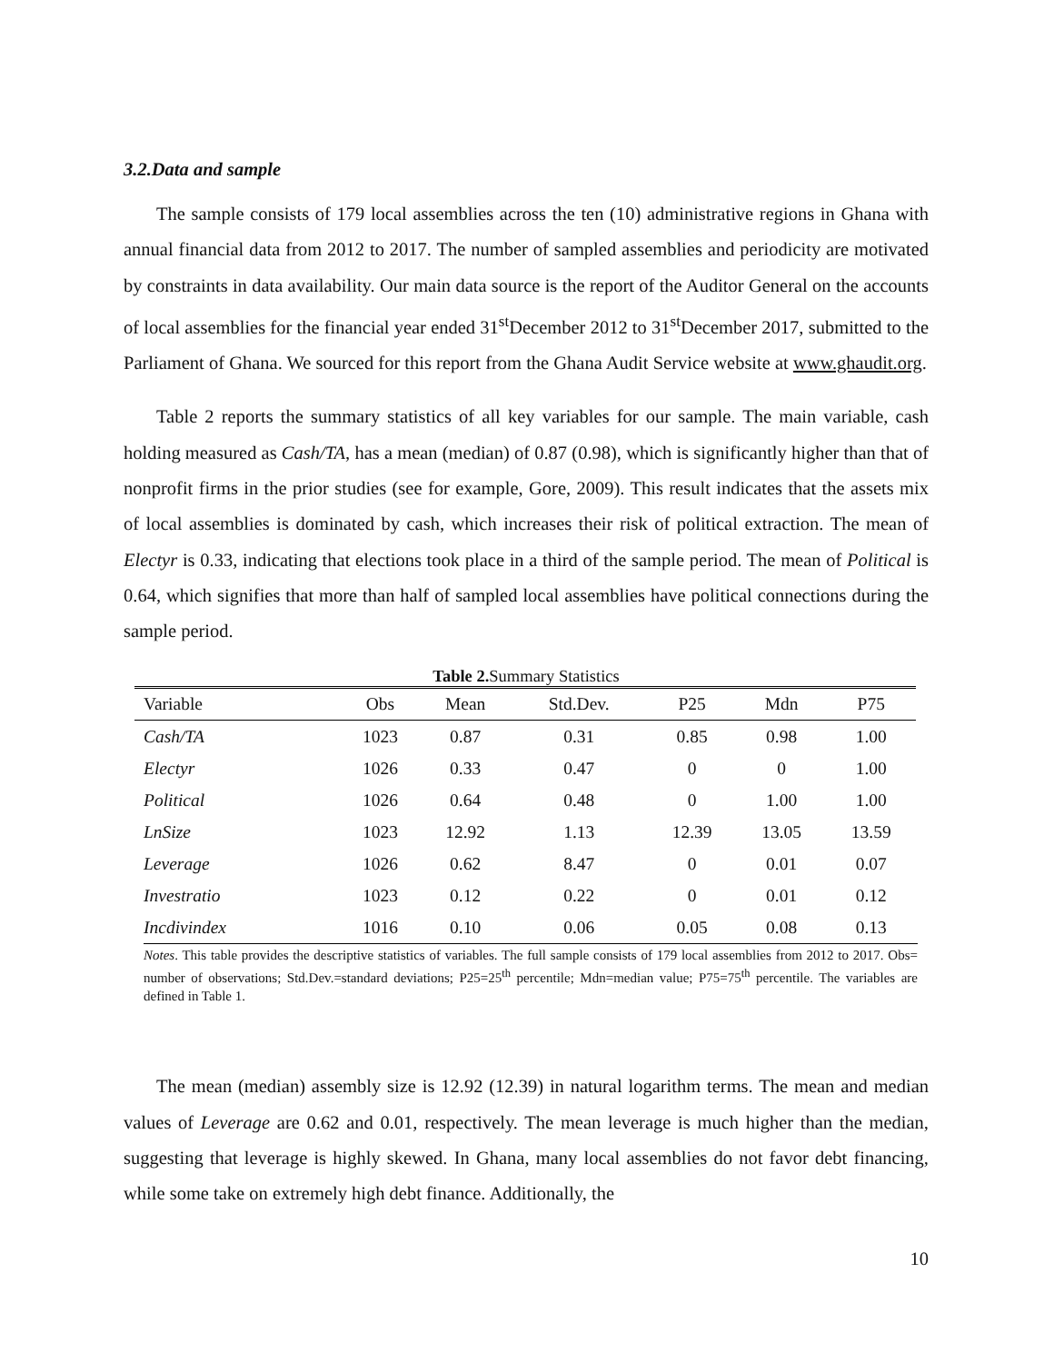3.2.Data and sample
The sample consists of 179 local assemblies across the ten (10) administrative regions in Ghana with annual financial data from 2012 to 2017. The number of sampled assemblies and periodicity are motivated by constraints in data availability. Our main data source is the report of the Auditor General on the accounts of local assemblies for the financial year ended 31<sup>st</sup>December 2012 to 31<sup>st</sup>December 2017, submitted to the Parliament of Ghana. We sourced for this report from the Ghana Audit Service website at www.ghaudit.org.
Table 2 reports the summary statistics of all key variables for our sample. The main variable, cash holding measured as Cash/TA, has a mean (median) of 0.87 (0.98), which is significantly higher than that of nonprofit firms in the prior studies (see for example, Gore, 2009). This result indicates that the assets mix of local assemblies is dominated by cash, which increases their risk of political extraction. The mean of Electyr is 0.33, indicating that elections took place in a third of the sample period. The mean of Political is 0.64, which signifies that more than half of sampled local assemblies have political connections during the sample period.
Table 2. Summary Statistics
| Variable | Obs | Mean | Std.Dev. | P25 | Mdn | P75 |
| --- | --- | --- | --- | --- | --- | --- |
| Cash/TA | 1023 | 0.87 | 0.31 | 0.85 | 0.98 | 1.00 |
| Electyr | 1026 | 0.33 | 0.47 | 0 | 0 | 1.00 |
| Political | 1026 | 0.64 | 0.48 | 0 | 1.00 | 1.00 |
| LnSize | 1023 | 12.92 | 1.13 | 12.39 | 13.05 | 13.59 |
| Leverage | 1026 | 0.62 | 8.47 | 0 | 0.01 | 0.07 |
| Investratio | 1023 | 0.12 | 0.22 | 0 | 0.01 | 0.12 |
| Incdivindex | 1016 | 0.10 | 0.06 | 0.05 | 0.08 | 0.13 |
Notes. This table provides the descriptive statistics of variables. The full sample consists of 179 local assemblies from 2012 to 2017. Obs= number of observations; Std.Dev.=standard deviations; P25=25<sup>th</sup> percentile; Mdn=median value; P75=75<sup>th</sup> percentile. The variables are defined in Table 1.
The mean (median) assembly size is 12.92 (12.39) in natural logarithm terms. The mean and median values of Leverage are 0.62 and 0.01, respectively. The mean leverage is much higher than the median, suggesting that leverage is highly skewed. In Ghana, many local assemblies do not favor debt financing, while some take on extremely high debt finance. Additionally, the
10